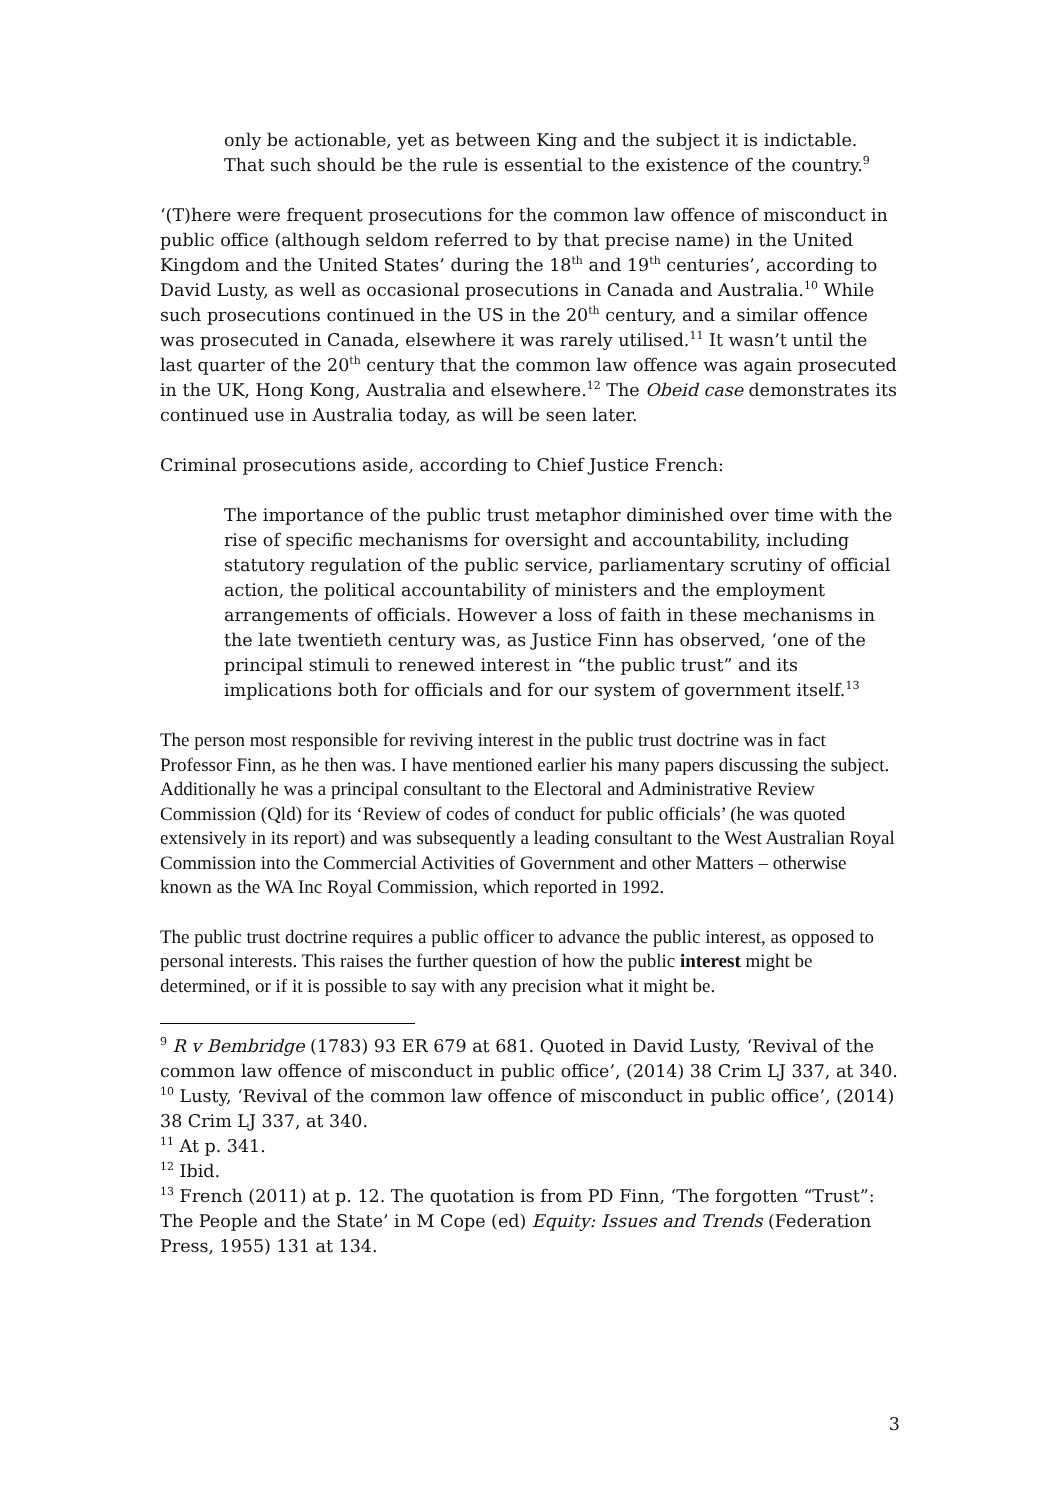only be actionable, yet as between King and the subject it is indictable. That such should be the rule is essential to the existence of the country.<sup>9</sup>
‘(T)here were frequent prosecutions for the common law offence of misconduct in public office (although seldom referred to by that precise name) in the United Kingdom and the United States’ during the 18<sup>th</sup> and 19<sup>th</sup> centuries’, according to David Lusty, as well as occasional prosecutions in Canada and Australia.<sup>10</sup> While such prosecutions continued in the US in the 20<sup>th</sup> century, and a similar offence was prosecuted in Canada, elsewhere it was rarely utilised.<sup>11</sup> It wasn’t until the last quarter of the 20<sup>th</sup> century that the common law offence was again prosecuted in the UK, Hong Kong, Australia and elsewhere.<sup>12</sup> The Obeid case demonstrates its continued use in Australia today, as will be seen later.
Criminal prosecutions aside, according to Chief Justice French:
The importance of the public trust metaphor diminished over time with the rise of specific mechanisms for oversight and accountability, including statutory regulation of the public service, parliamentary scrutiny of official action, the political accountability of ministers and the employment arrangements of officials. However a loss of faith in these mechanisms in the late twentieth century was, as Justice Finn has observed, ‘one of the principal stimuli to renewed interest in “the public trust” and its implications both for officials and for our system of government itself.<sup>13</sup>
The person most responsible for reviving interest in the public trust doctrine was in fact Professor Finn, as he then was. I have mentioned earlier his many papers discussing the subject. Additionally he was a principal consultant to the Electoral and Administrative Review Commission (Qld) for its ‘Review of codes of conduct for public officials’ (he was quoted extensively in its report) and was subsequently a leading consultant to the West Australian Royal Commission into the Commercial Activities of Government and other Matters – otherwise known as the WA Inc Royal Commission, which reported in 1992.
The public trust doctrine requires a public officer to advance the public interest, as opposed to personal interests. This raises the further question of how the public interest might be determined, or if it is possible to say with any precision what it might be.
<sup>9</sup> R v Bembridge (1783) 93 ER 679 at 681. Quoted in David Lusty, ‘Revival of the common law offence of misconduct in public office’, (2014) 38 Crim LJ 337, at 340.
<sup>10</sup> Lusty, ‘Revival of the common law offence of misconduct in public office’, (2014) 38 Crim LJ 337, at 340.
<sup>11</sup> At p. 341.
<sup>12</sup> Ibid.
<sup>13</sup> French (2011) at p. 12. The quotation is from PD Finn, ‘The forgotten “Trust”: The People and the State’ in M Cope (ed) Equity: Issues and Trends (Federation Press, 1955) 131 at 134.
3